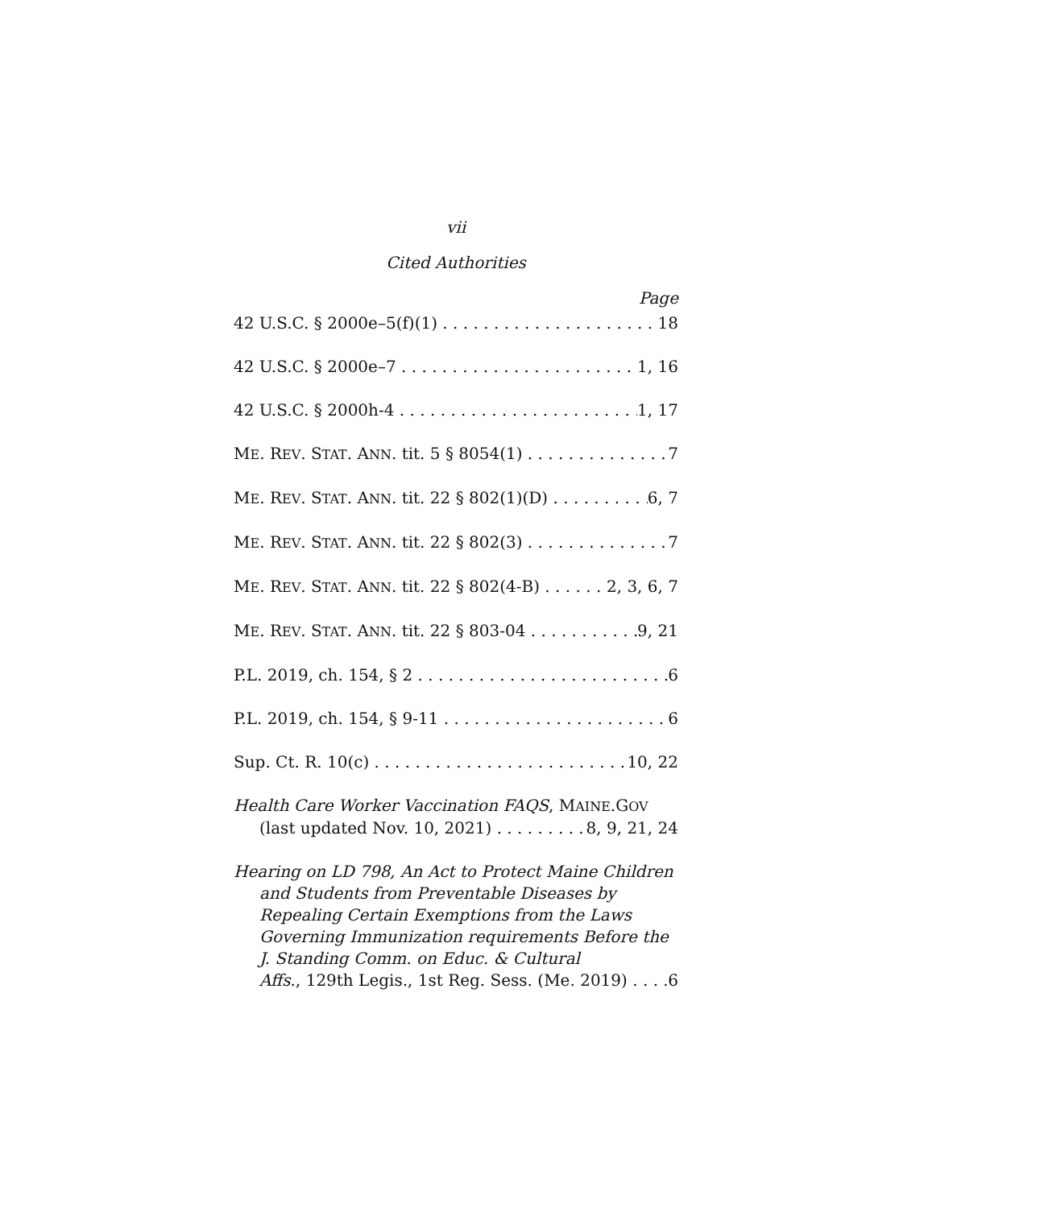vii
Cited Authorities
Page
42 U.S.C. § 2000e–5(f)(1) 18
42 U.S.C. § 2000e–7 1, 16
42 U.S.C. § 2000h-4 1, 17
ME. REV. STAT. ANN. tit. 5 § 8054(1) 7
ME. REV. STAT. ANN. tit. 22 § 802(1)(D) 6, 7
ME. REV. STAT. ANN. tit. 22 § 802(3) 7
ME. REV. STAT. ANN. tit. 22 § 802(4-B) 2, 3, 6, 7
ME. REV. STAT. ANN. tit. 22 § 803-04 9, 21
P.L. 2019, ch. 154, § 2 6
P.L. 2019, ch. 154, § 9-11 6
Sup. Ct. R. 10(c) 10, 22
Health Care Worker Vaccination FAQS, MAINE.GOV
(last updated Nov. 10, 2021) 8, 9, 21, 24
Hearing on LD 798, An Act to Protect Maine Children
and Students from Preventable Diseases by Repealing Certain Exemptions from the Laws Governing Immunization requirements Before the J. Standing Comm. on Educ. & Cultural
Affs., 129th Legis., 1st Reg. Sess. (Me. 2019) 6